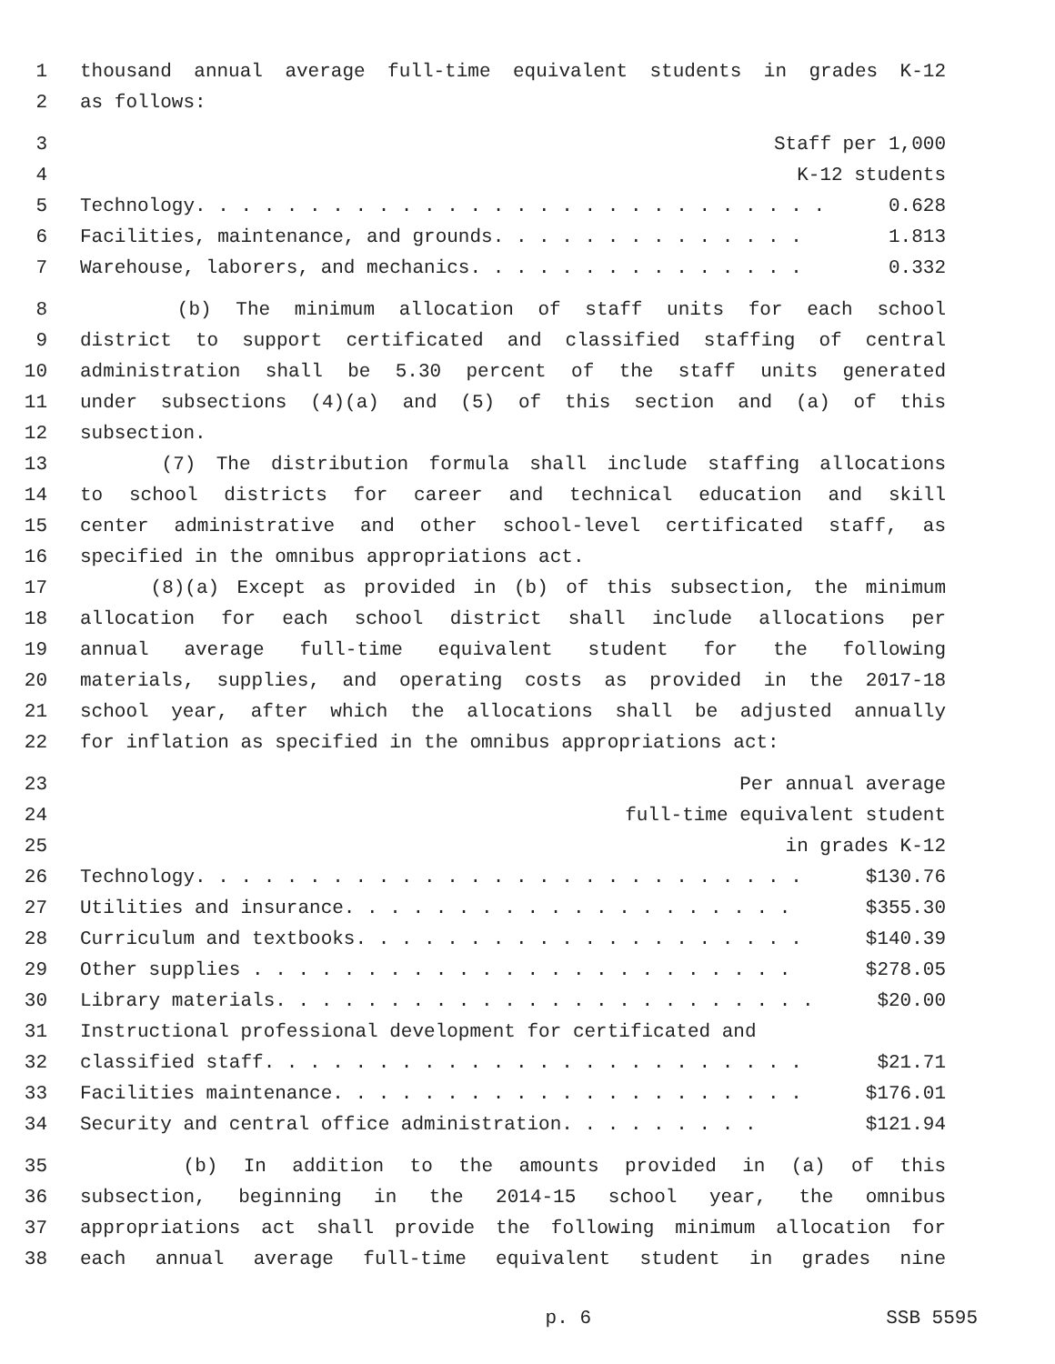1 thousand annual average full-time equivalent students in grades K-12
2 as follows:
3 Staff per 1,000
4 K-12 students
5 Technology. . . . . . . . . . . . . . . . . . . . . . . . . . . . 0.628
6 Facilities, maintenance, and grounds. . . . . . . . . . . . . . 1.813
7 Warehouse, laborers, and mechanics. . . . . . . . . . . . . . . 0.332
8 (b) The minimum allocation of staff units for each school
9 district to support certificated and classified staffing of central
10 administration shall be 5.30 percent of the staff units generated
11 under subsections (4)(a) and (5) of this section and (a) of this
12 subsection.
13 (7) The distribution formula shall include staffing allocations
14 to school districts for career and technical education and skill
15 center administrative and other school-level certificated staff, as
16 specified in the omnibus appropriations act.
17 (8)(a) Except as provided in (b) of this subsection, the minimum
18 allocation for each school district shall include allocations per
19 annual average full-time equivalent student for the following
20 materials, supplies, and operating costs as provided in the 2017-18
21 school year, after which the allocations shall be adjusted annually
22 for inflation as specified in the omnibus appropriations act:
23 Per annual average
24 full-time equivalent student
25 in grades K-12
26 Technology. . . . . . . . . . . . . . . . . . . . . . . . . . . $130.76
27 Utilities and insurance. . . . . . . . . . . . . . . . . . . . $355.30
28 Curriculum and textbooks. . . . . . . . . . . . . . . . . . . . $140.39
29 Other supplies . . . . . . . . . . . . . . . . . . . . . . . . $278.05
30 Library materials. . . . . . . . . . . . . . . . . . . . . . . . $20.00
31 Instructional professional development for certificated and
32 classified staff. . . . . . . . . . . . . . . . . . . . . . . . $21.71
33 Facilities maintenance. . . . . . . . . . . . . . . . . . . . . $176.01
34 Security and central office administration. . . . . . . . . $121.94
35 (b) In addition to the amounts provided in (a) of this
36 subsection, beginning in the 2014-15 school year, the omnibus
37 appropriations act shall provide the following minimum allocation for
38 each annual average full-time equivalent student in grades nine
p. 6 SSB 5595